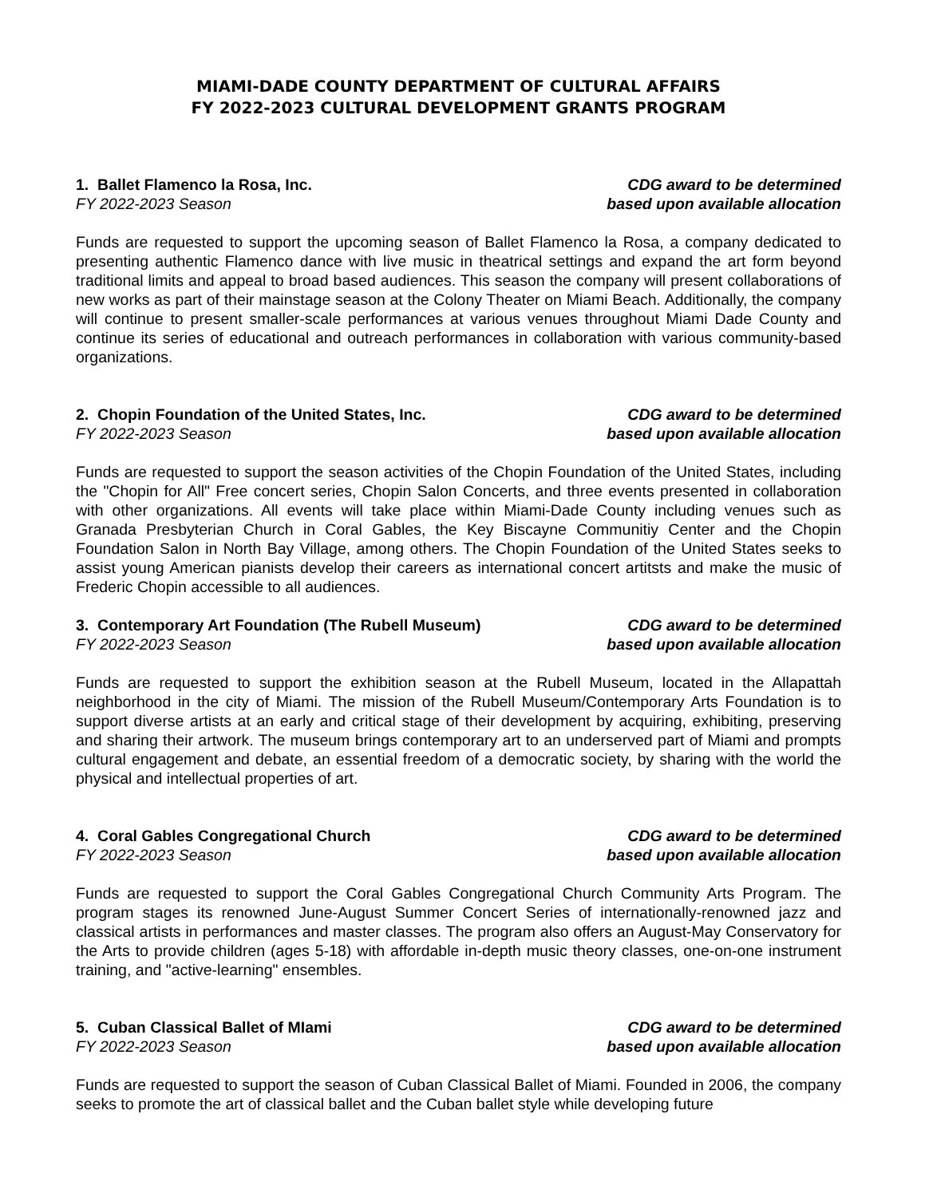MIAMI-DADE COUNTY DEPARTMENT OF CULTURAL AFFAIRS
FY 2022-2023 CULTURAL DEVELOPMENT GRANTS PROGRAM
1. Ballet Flamenco la Rosa, Inc.
FY 2022-2023 Season
CDG award to be determined
based upon available allocation
Funds are requested to support the upcoming season of Ballet Flamenco la Rosa, a company dedicated to presenting authentic Flamenco dance with live music in theatrical settings and expand the art form beyond traditional limits and appeal to broad based audiences. This season the company will present collaborations of new works as part of their mainstage season at the Colony Theater on Miami Beach. Additionally, the company will continue to present smaller-scale performances at various venues throughout Miami Dade County and continue its series of educational and outreach performances in collaboration with various community-based organizations.
2. Chopin Foundation of the United States, Inc.
FY 2022-2023 Season
CDG award to be determined
based upon available allocation
Funds are requested to support the season activities of the Chopin Foundation of the United States, including the "Chopin for All" Free concert series, Chopin Salon Concerts, and three events presented in collaboration with other organizations. All events will take place within Miami-Dade County including venues such as Granada Presbyterian Church in Coral Gables, the Key Biscayne Communitiy Center and the Chopin Foundation Salon in North Bay Village, among others. The Chopin Foundation of the United States seeks to assist young American pianists develop their careers as international concert artitsts and make the music of Frederic Chopin accessible to all audiences.
3. Contemporary Art Foundation (The Rubell Museum)
FY 2022-2023 Season
CDG award to be determined
based upon available allocation
Funds are requested to support the exhibition season at the Rubell Museum, located in the Allapattah neighborhood in the city of Miami. The mission of the Rubell Museum/Contemporary Arts Foundation is to support diverse artists at an early and critical stage of their development by acquiring, exhibiting, preserving and sharing their artwork. The museum brings contemporary art to an underserved part of Miami and prompts cultural engagement and debate, an essential freedom of a democratic society, by sharing with the world the physical and intellectual properties of art.
4. Coral Gables Congregational Church
FY 2022-2023 Season
CDG award to be determined
based upon available allocation
Funds are requested to support the Coral Gables Congregational Church Community Arts Program. The program stages its renowned June-August Summer Concert Series of internationally-renowned jazz and classical artists in performances and master classes. The program also offers an August-May Conservatory for the Arts to provide children (ages 5-18) with affordable in-depth music theory classes, one-on-one instrument training, and "active-learning" ensembles.
5. Cuban Classical Ballet of MIami
FY 2022-2023 Season
CDG award to be determined
based upon available allocation
Funds are requested to support the season of Cuban Classical Ballet of Miami. Founded in 2006, the company seeks to promote the art of classical ballet and the Cuban ballet style while developing future